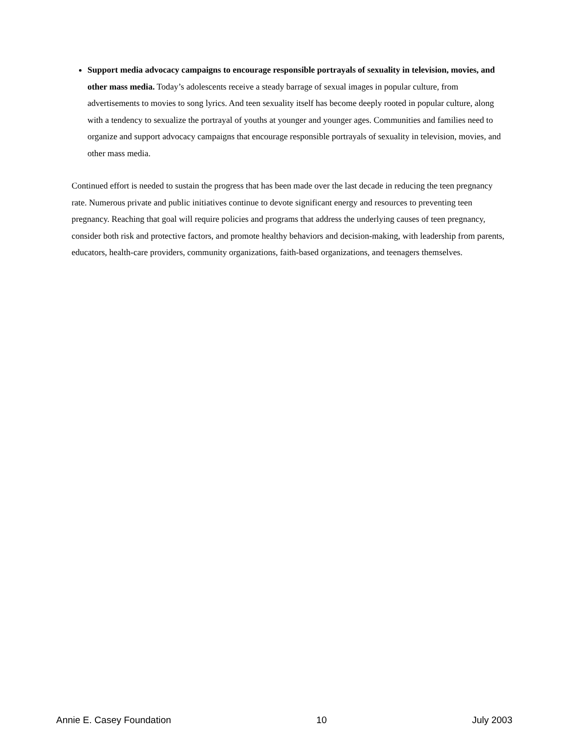Support media advocacy campaigns to encourage responsible portrayals of sexuality in television, movies, and other mass media. Today’s adolescents receive a steady barrage of sexual images in popular culture, from advertisements to movies to song lyrics. And teen sexuality itself has become deeply rooted in popular culture, along with a tendency to sexualize the portrayal of youths at younger and younger ages. Communities and families need to organize and support advocacy campaigns that encourage responsible portrayals of sexuality in television, movies, and other mass media.
Continued effort is needed to sustain the progress that has been made over the last decade in reducing the teen pregnancy rate. Numerous private and public initiatives continue to devote significant energy and resources to preventing teen pregnancy. Reaching that goal will require policies and programs that address the underlying causes of teen pregnancy, consider both risk and protective factors, and promote healthy behaviors and decision-making, with leadership from parents, educators, health-care providers, community organizations, faith-based organizations, and teenagers themselves.
Annie E. Casey Foundation 10 July 2003